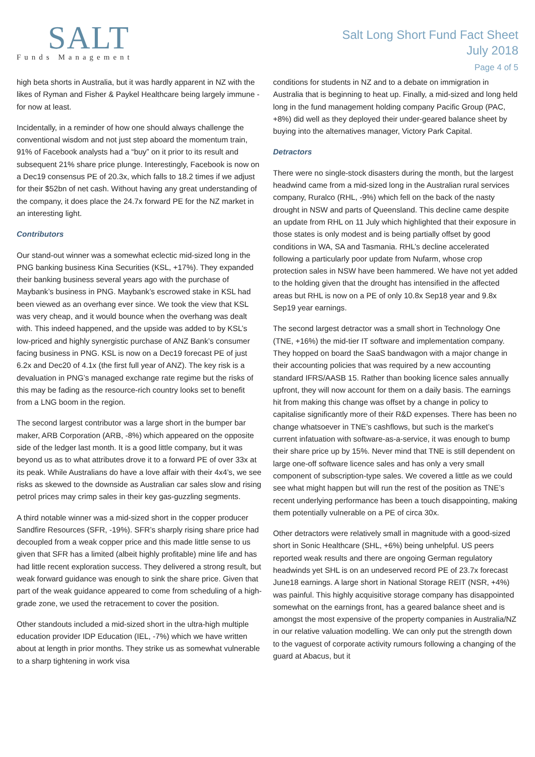SALT
Funds Management
Salt Long Short Fund Fact Sheet
July 2018
Page 4 of 5
high beta shorts in Australia, but it was hardly apparent in NZ with the likes of Ryman and Fisher & Paykel Healthcare being largely immune - for now at least.
Incidentally, in a reminder of how one should always challenge the conventional wisdom and not just step aboard the momentum train, 91% of Facebook analysts had a “buy” on it prior to its result and subsequent 21% share price plunge. Interestingly, Facebook is now on a Dec19 consensus PE of 20.3x, which falls to 18.2 times if we adjust for their $52bn of net cash. Without having any great understanding of the company, it does place the 24.7x forward PE for the NZ market in an interesting light.
Contributors
Our stand-out winner was a somewhat eclectic mid-sized long in the PNG banking business Kina Securities (KSL, +17%). They expanded their banking business several years ago with the purchase of Maybank’s business in PNG. Maybank’s escrowed stake in KSL had been viewed as an overhang ever since. We took the view that KSL was very cheap, and it would bounce when the overhang was dealt with. This indeed happened, and the upside was added to by KSL’s low-priced and highly synergistic purchase of ANZ Bank’s consumer facing business in PNG. KSL is now on a Dec19 forecast PE of just 6.2x and Dec20 of 4.1x (the first full year of ANZ). The key risk is a devaluation in PNG’s managed exchange rate regime but the risks of this may be fading as the resource-rich country looks set to benefit from a LNG boom in the region.
The second largest contributor was a large short in the bumper bar maker, ARB Corporation (ARB, -8%) which appeared on the opposite side of the ledger last month. It is a good little company, but it was beyond us as to what attributes drove it to a forward PE of over 33x at its peak. While Australians do have a love affair with their 4x4’s, we see risks as skewed to the downside as Australian car sales slow and rising petrol prices may crimp sales in their key gas-guzzling segments.
A third notable winner was a mid-sized short in the copper producer Sandfire Resources (SFR, -19%). SFR’s sharply rising share price had decoupled from a weak copper price and this made little sense to us given that SFR has a limited (albeit highly profitable) mine life and has had little recent exploration success. They delivered a strong result, but weak forward guidance was enough to sink the share price. Given that part of the weak guidance appeared to come from scheduling of a high-grade zone, we used the retracement to cover the position.
Other standouts included a mid-sized short in the ultra-high multiple education provider IDP Education (IEL, -7%) which we have written about at length in prior months. They strike us as somewhat vulnerable to a sharp tightening in work visa
conditions for students in NZ and to a debate on immigration in Australia that is beginning to heat up. Finally, a mid-sized and long held long in the fund management holding company Pacific Group (PAC, +8%) did well as they deployed their under-geared balance sheet by buying into the alternatives manager, Victory Park Capital.
Detractors
There were no single-stock disasters during the month, but the largest headwind came from a mid-sized long in the Australian rural services company, Ruralco (RHL, -9%) which fell on the back of the nasty drought in NSW and parts of Queensland. This decline came despite an update from RHL on 11 July which highlighted that their exposure in those states is only modest and is being partially offset by good conditions in WA, SA and Tasmania. RHL’s decline accelerated following a particularly poor update from Nufarm, whose crop protection sales in NSW have been hammered. We have not yet added to the holding given that the drought has intensified in the affected areas but RHL is now on a PE of only 10.8x Sep18 year and 9.8x Sep19 year earnings.
The second largest detractor was a small short in Technology One (TNE, +16%) the mid-tier IT software and implementation company. They hopped on board the SaaS bandwagon with a major change in their accounting policies that was required by a new accounting standard IFRS/AASB 15. Rather than booking licence sales annually upfront, they will now account for them on a daily basis. The earnings hit from making this change was offset by a change in policy to capitalise significantly more of their R&D expenses. There has been no change whatsoever in TNE’s cashflows, but such is the market’s current infatuation with software-as-a-service, it was enough to bump their share price up by 15%. Never mind that TNE is still dependent on large one-off software licence sales and has only a very small component of subscription-type sales. We covered a little as we could see what might happen but will run the rest of the position as TNE’s recent underlying performance has been a touch disappointing, making them potentially vulnerable on a PE of circa 30x.
Other detractors were relatively small in magnitude with a good-sized short in Sonic Healthcare (SHL, +6%) being unhelpful. US peers reported weak results and there are ongoing German regulatory headwinds yet SHL is on an undeserved record PE of 23.7x forecast June18 earnings. A large short in National Storage REIT (NSR, +4%) was painful. This highly acquisitive storage company has disappointed somewhat on the earnings front, has a geared balance sheet and is amongst the most expensive of the property companies in Australia/NZ in our relative valuation modelling. We can only put the strength down to the vaguest of corporate activity rumours following a changing of the guard at Abacus, but it